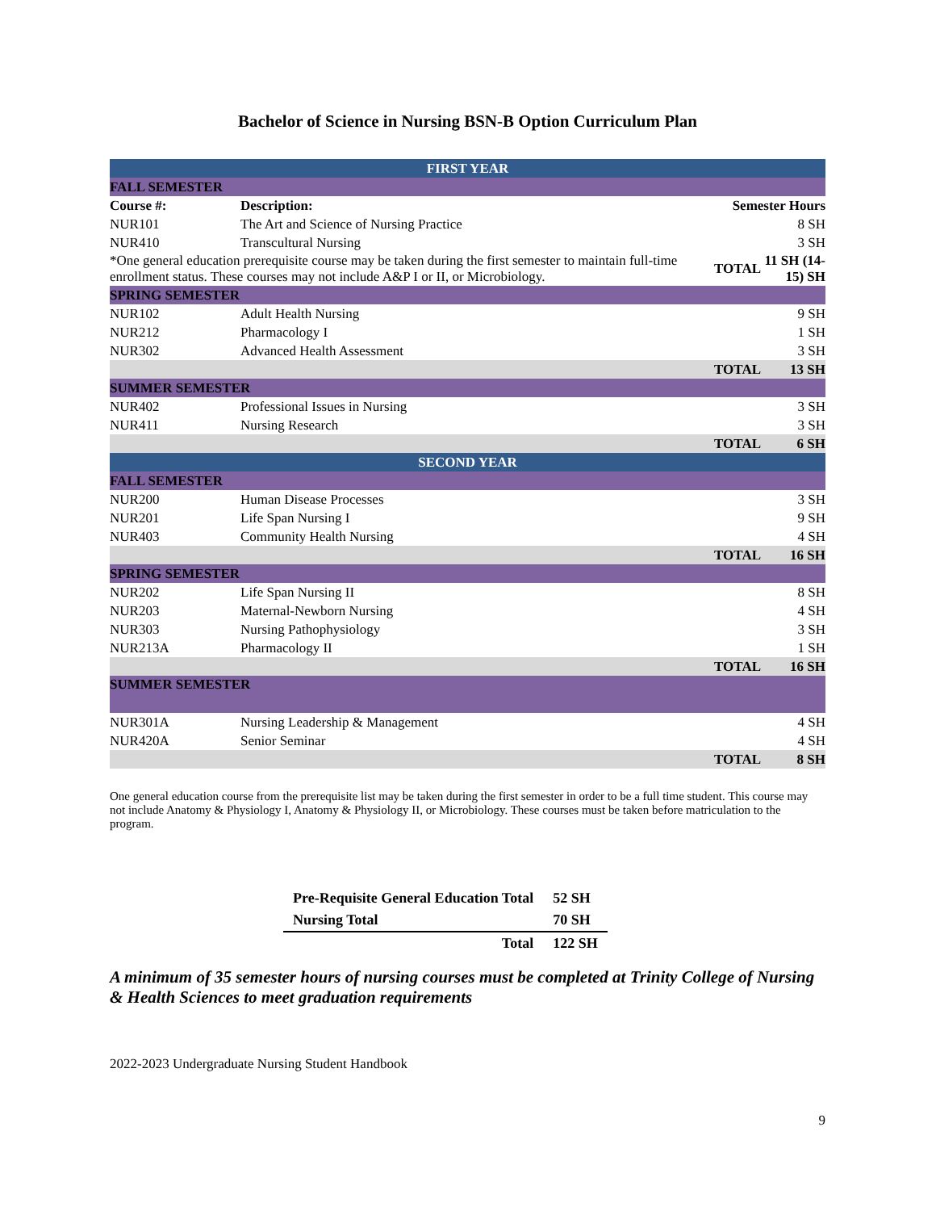Bachelor of Science in Nursing BSN-B Option Curriculum Plan
| FIRST YEAR | | | |
| FALL SEMESTER | | | |
| Course #: | Description: | Semester Hours | |
| NUR101 | The Art and Science of Nursing Practice | | 8 SH |
| NUR410 | Transcultural Nursing | | 3 SH |
| *One general education prerequisite course may be taken during the first semester to maintain full-time enrollment status. These courses may not include A&P I or II, or Microbiology. | | TOTAL | 11 SH (14-15) SH |
| SPRING SEMESTER | | | |
| NUR102 | Adult Health Nursing | | 9 SH |
| NUR212 | Pharmacology I | | 1 SH |
| NUR302 | Advanced Health Assessment | | 3 SH |
| | | TOTAL | 13 SH |
| SUMMER SEMESTER | | | |
| NUR402 | Professional Issues in Nursing | | 3 SH |
| NUR411 | Nursing Research | | 3 SH |
| | | TOTAL | 6 SH |
| SECOND YEAR | | | |
| FALL SEMESTER | | | |
| NUR200 | Human Disease Processes | | 3 SH |
| NUR201 | Life Span Nursing I | | 9 SH |
| NUR403 | Community Health Nursing | | 4 SH |
| | | TOTAL | 16 SH |
| SPRING SEMESTER | | | |
| NUR202 | Life Span Nursing II | | 8 SH |
| NUR203 | Maternal-Newborn Nursing | | 4 SH |
| NUR303 | Nursing Pathophysiology | | 3 SH |
| NUR213A | Pharmacology II | | 1 SH |
| | | TOTAL | 16 SH |
| SUMMER SEMESTER | | | |
| NUR301A | Nursing Leadership & Management | | 4 SH |
| NUR420A | Senior Seminar | | 4 SH |
| | | TOTAL | 8 SH |
One general education course from the prerequisite list may be taken during the first semester in order to be a full time student. This course may not include Anatomy & Physiology I, Anatomy & Physiology II, or Microbiology. These courses must be taken before matriculation to the program.
| Pre-Requisite General Education Total | 52 SH |
| Nursing Total | 70 SH |
| Total | 122 SH |
A minimum of 35 semester hours of nursing courses must be completed at Trinity College of Nursing & Health Sciences to meet graduation requirements
2022-2023 Undergraduate Nursing Student Handbook
9